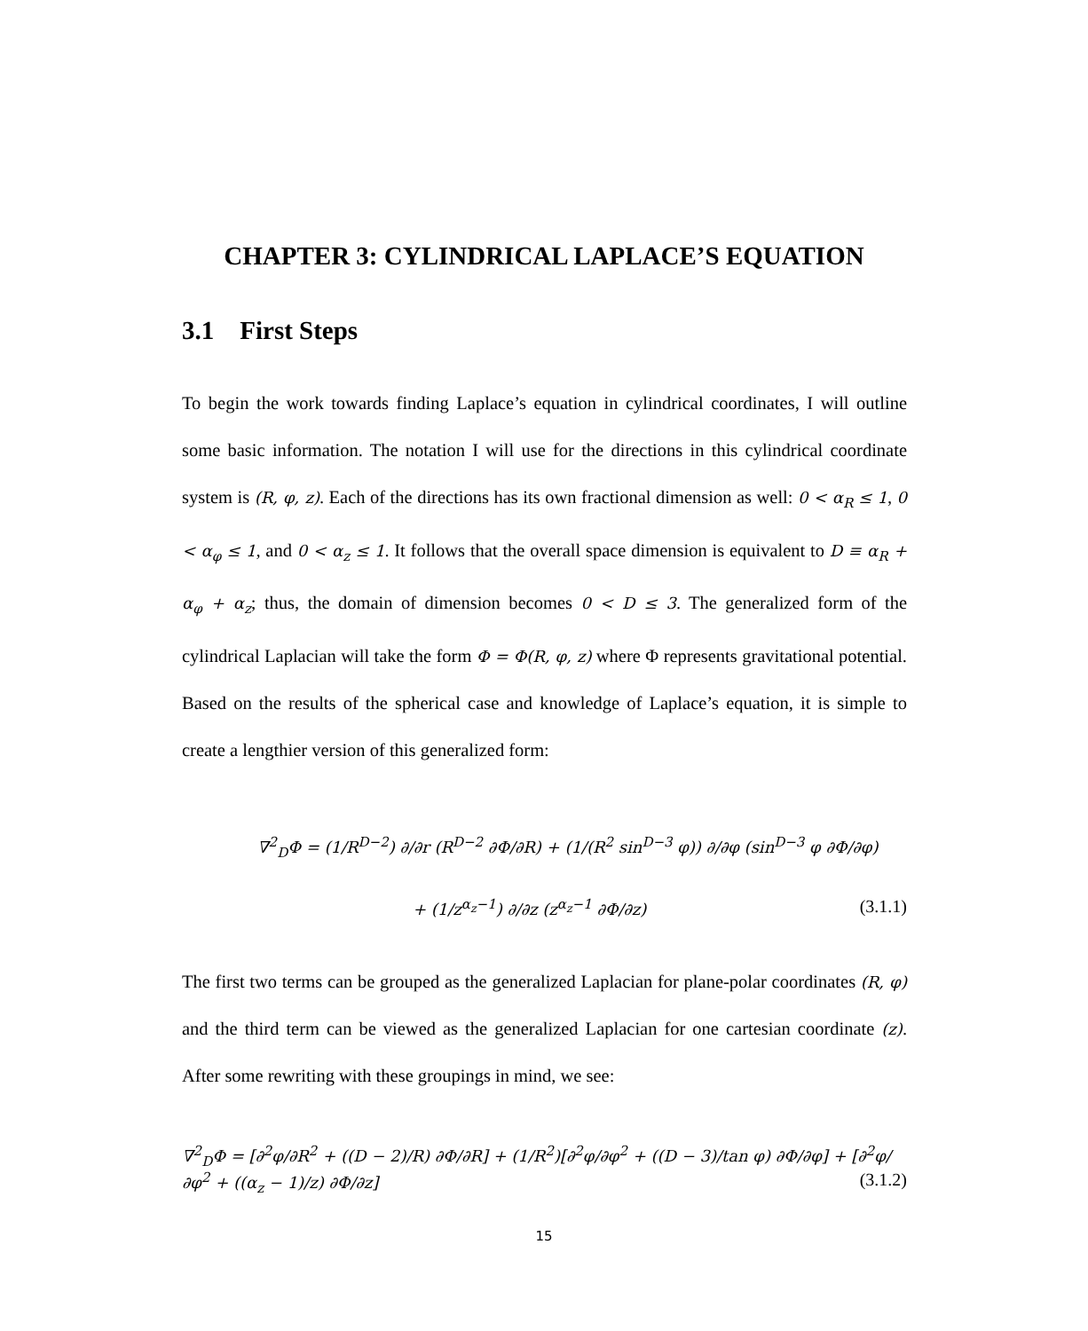CHAPTER 3: CYLINDRICAL LAPLACE’S EQUATION
3.1 First Steps
To begin the work towards finding Laplace’s equation in cylindrical coordinates, I will outline some basic information. The notation I will use for the directions in this cylindrical coordinate system is (R, φ, z). Each of the directions has its own fractional dimension as well: 0 < α<sub>R</sub> ≤ 1, 0 < α<sub>φ</sub> ≤ 1, and 0 < α<sub>z</sub> ≤ 1. It follows that the overall space dimension is equivalent to D ≡ α<sub>R</sub> + α<sub>φ</sub> + α<sub>z</sub>; thus, the domain of dimension becomes 0 < D ≤ 3. The generalized form of the cylindrical Laplacian will take the form Φ = Φ(R, φ, z) where Φ represents gravitational potential. Based on the results of the spherical case and knowledge of Laplace’s equation, it is simple to create a lengthier version of this generalized form:
∇<sup>2</sup><sub>D</sub>Φ = (1/R<sup>D−2</sup>) ∂/∂r (R<sup>D−2</sup> ∂Φ/∂R) + (1/(R<sup>2</sup> sin<sup>D−3</sup> φ)) ∂/∂φ (sin<sup>D−3</sup> φ ∂Φ/∂φ)
+ (1/z<sup>α<sub>z</sub>−1</sup>) ∂/∂z (z<sup>α<sub>z</sub>−1</sup> ∂Φ/∂z) (3.1.1)
The first two terms can be grouped as the generalized Laplacian for plane-polar coordinates (R, φ) and the third term can be viewed as the generalized Laplacian for one cartesian coordinate (z). After some rewriting with these groupings in mind, we see:
∇<sup>2</sup><sub>D</sub>Φ = [∂<sup>2</sup>φ/∂R<sup>2</sup> + ((D − 2)/R) ∂Φ/∂R] + (1/R<sup>2</sup>)[∂<sup>2</sup>φ/∂φ<sup>2</sup> + ((D − 3)/tan φ) ∂Φ/∂φ] + [∂<sup>2</sup>φ/∂φ<sup>2</sup> + ((α<sub>z</sub> − 1)/z) ∂Φ/∂z] (3.1.2)
15